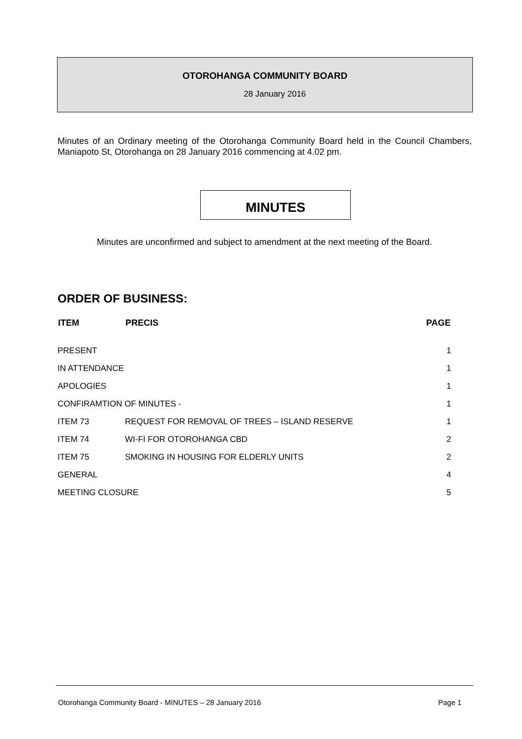OTOROHANGA COMMUNITY BOARD
28 January 2016
Minutes of an Ordinary meeting of the Otorohanga Community Board held in the Council Chambers, Maniapoto St, Otorohanga on 28 January 2016 commencing at 4.02 pm.
MINUTES
Minutes are unconfirmed and subject to amendment at the next meeting of the Board.
ORDER OF BUSINESS:
| ITEM | PRECIS | PAGE |
| --- | --- | --- |
| PRESENT | | 1 |
| IN ATTENDANCE | | 1 |
| APOLOGIES | | 1 |
| CONFIRAMTION OF MINUTES - | | 1 |
| ITEM 73 | REQUEST FOR REMOVAL OF TREES – ISLAND RESERVE | 1 |
| ITEM 74 | WI-FI FOR OTOROHANGA CBD | 2 |
| ITEM 75 | SMOKING IN HOUSING FOR ELDERLY UNITS | 2 |
| GENERAL | | 4 |
| MEETING CLOSURE | | 5 |
Otorohanga Community Board - MINUTES – 28 January 2016 Page 1